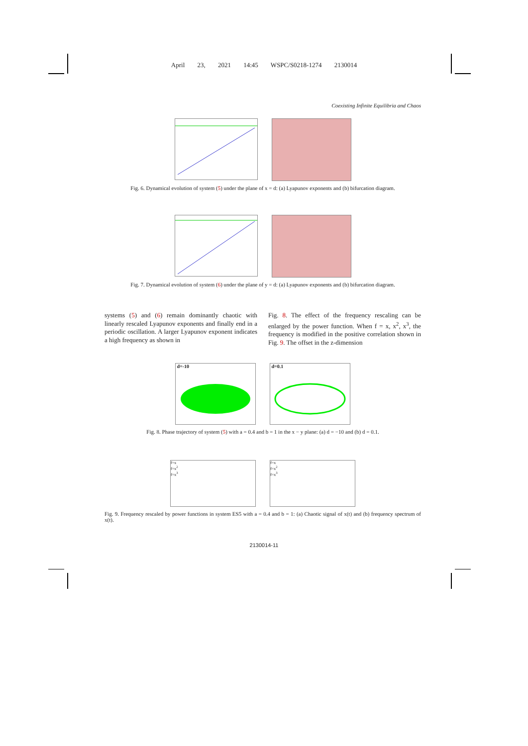April 23, 2021 14:45 WSPC/S0218-1274 2130014
Coexisting Infinite Equilibria and Chaos
Fig. 6. Dynamical evolution of system (5) under the plane of x = d: (a) Lyapunov exponents and (b) bifurcation diagram.
Fig. 7. Dynamical evolution of system (6) under the plane of y = d: (a) Lyapunov exponents and (b) bifurcation diagram.
systems (5) and (6) remain dominantly chaotic with linearly rescaled Lyapunov exponents and finally end in a periodic oscillation. A larger Lyapunov exponent indicates a high frequency as shown in
Fig. 8. The effect of the frequency rescaling can be enlarged by the power function. When f = x, x<sup>2</sup>, x<sup>3</sup>, the frequency is modified in the positive correlation shown in Fig. 9. The offset in the z-dimension
d=-10 d=0.1
Fig. 8. Phase trajectory of system (5) with a = 0.4 and b = 1 in the x − y plane: (a) d = −10 and (b) d = 0.1.
f=x
f=x<sup>2</sup>
f=x<sup>3</sup>
f=x
f=x<sup>2</sup>
f=x<sup>3</sup>
Fig. 9. Frequency rescaled by power functions in system ES5 with a = 0.4 and b = 1: (a) Chaotic signal of x(t) and (b) frequency spectrum of x(t).
2130014-11